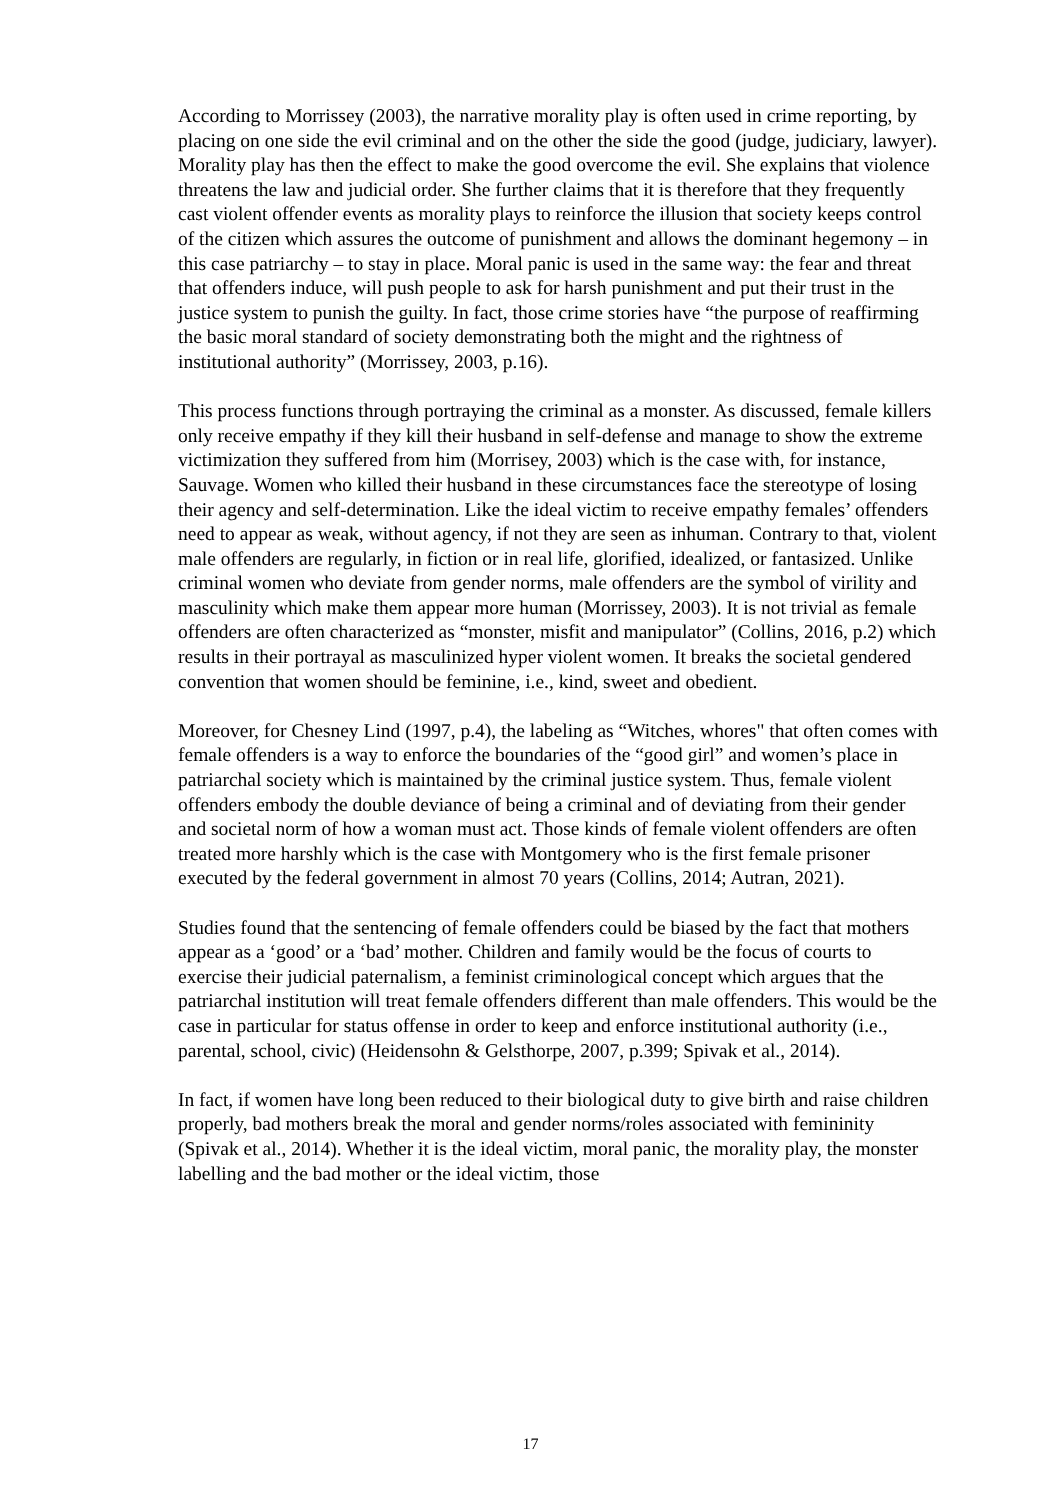According to Morrissey (2003), the narrative morality play is often used in crime reporting, by placing on one side the evil criminal and on the other the side the good (judge, judiciary, lawyer). Morality play has then the effect to make the good overcome the evil. She explains that violence threatens the law and judicial order. She further claims that it is therefore that they frequently cast violent offender events as morality plays to reinforce the illusion that society keeps control of the citizen which assures the outcome of punishment and allows the dominant hegemony – in this case patriarchy – to stay in place. Moral panic is used in the same way: the fear and threat that offenders induce, will push people to ask for harsh punishment and put their trust in the justice system to punish the guilty. In fact, those crime stories have “the purpose of reaffirming the basic moral standard of society demonstrating both the might and the rightness of institutional authority” (Morrissey, 2003, p.16).
This process functions through portraying the criminal as a monster. As discussed, female killers only receive empathy if they kill their husband in self-defense and manage to show the extreme victimization they suffered from him (Morrisey, 2003) which is the case with, for instance, Sauvage. Women who killed their husband in these circumstances face the stereotype of losing their agency and self-determination. Like the ideal victim to receive empathy females’ offenders need to appear as weak, without agency, if not they are seen as inhuman. Contrary to that, violent male offenders are regularly, in fiction or in real life, glorified, idealized, or fantasized. Unlike criminal women who deviate from gender norms, male offenders are the symbol of virility and masculinity which make them appear more human (Morrissey, 2003). It is not trivial as female offenders are often characterized as “monster, misfit and manipulator” (Collins, 2016, p.2) which results in their portrayal as masculinized hyper violent women. It breaks the societal gendered convention that women should be feminine, i.e., kind, sweet and obedient.
Moreover, for Chesney Lind (1997, p.4), the labeling as “Witches, whores" that often comes with female offenders is a way to enforce the boundaries of the “good girl” and women’s place in patriarchal society which is maintained by the criminal justice system. Thus, female violent offenders embody the double deviance of being a criminal and of deviating from their gender and societal norm of how a woman must act. Those kinds of female violent offenders are often treated more harshly which is the case with Montgomery who is the first female prisoner executed by the federal government in almost 70 years (Collins, 2014; Autran, 2021).
Studies found that the sentencing of female offenders could be biased by the fact that mothers appear as a ‘good’ or a ‘bad’ mother. Children and family would be the focus of courts to exercise their judicial paternalism, a feminist criminological concept which argues that the patriarchal institution will treat female offenders different than male offenders. This would be the case in particular for status offense in order to keep and enforce institutional authority (i.e., parental, school, civic) (Heidensohn & Gelsthorpe, 2007, p.399; Spivak et al., 2014).
In fact, if women have long been reduced to their biological duty to give birth and raise children properly, bad mothers break the moral and gender norms/roles associated with femininity (Spivak et al., 2014). Whether it is the ideal victim, moral panic, the morality play, the monster labelling and the bad mother or the ideal victim, those
17